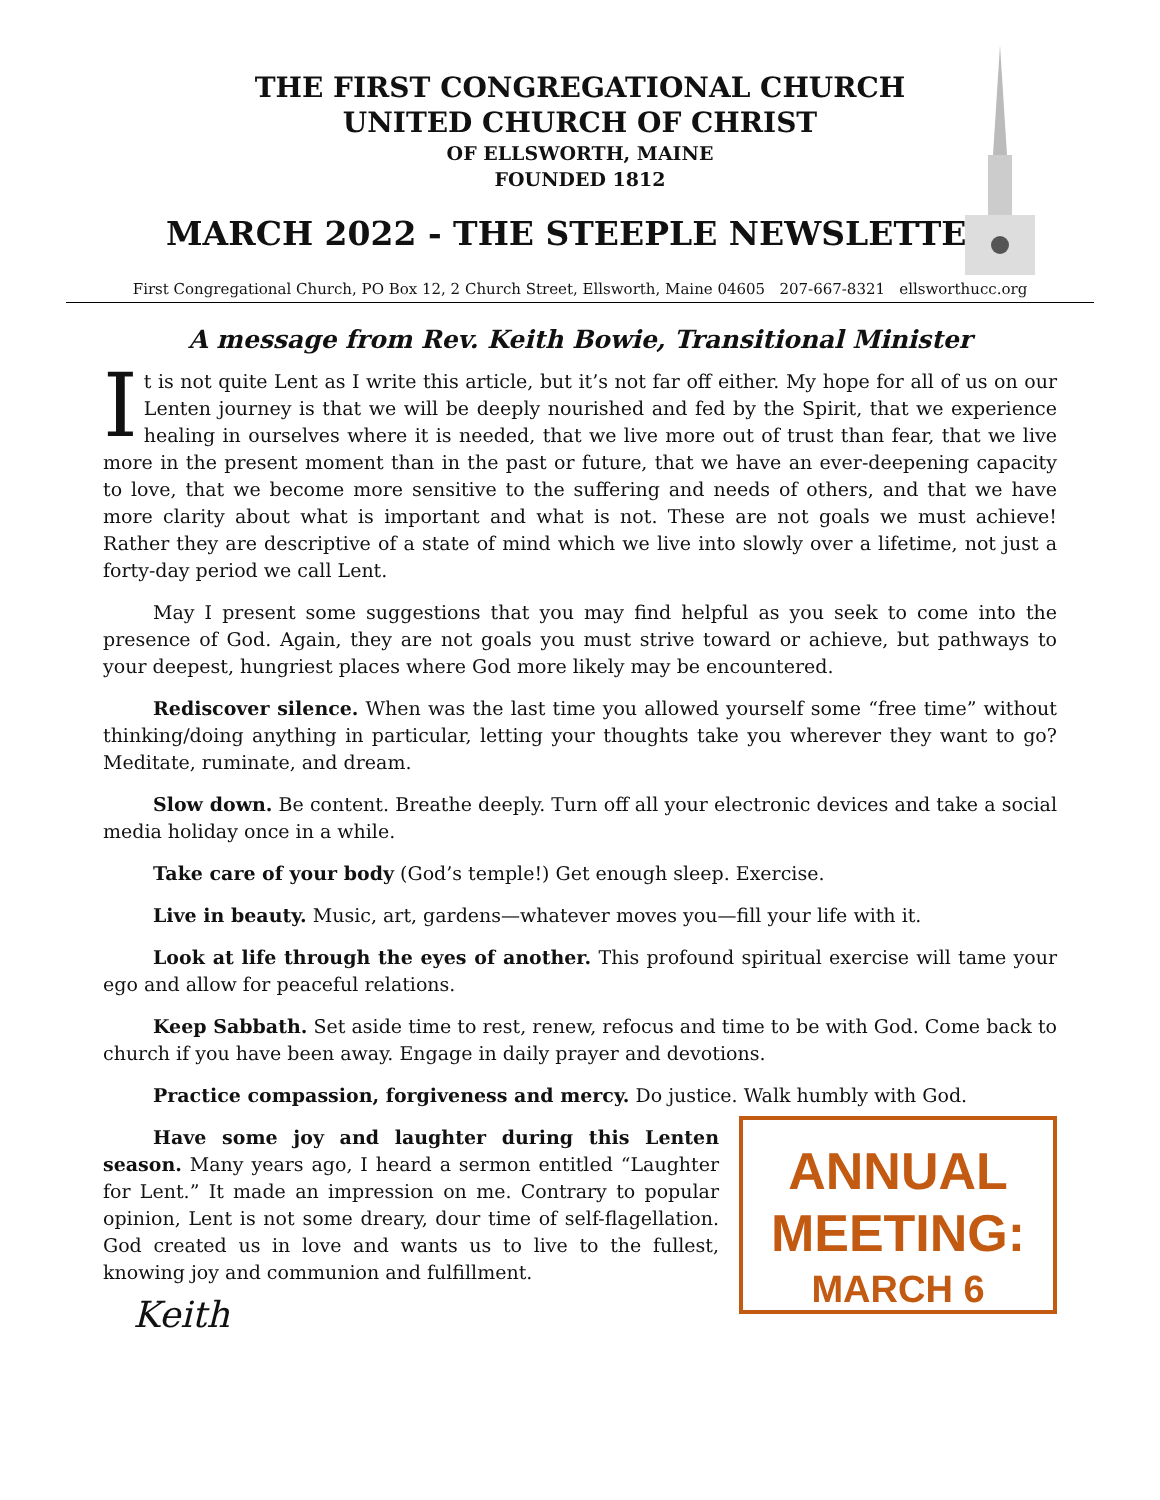THE FIRST CONGREGATIONAL CHURCH
UNITED CHURCH OF CHRIST
OF ELLSWORTH, MAINE
FOUNDED 1812
MARCH 2022 - THE STEEPLE NEWSLETTER
First Congregational Church, PO Box 12, 2 Church Street, Ellsworth, Maine 04605 207-667-8321 ellsworthucc.org
A message from Rev. Keith Bowie, Transitional Minister
It is not quite Lent as I write this article, but it’s not far off either. My hope for all of us on our Lenten journey is that we will be deeply nourished and fed by the Spirit, that we experience healing in ourselves where it is needed, that we live more out of trust than fear, that we live more in the present moment than in the past or future, that we have an ever-deepening capacity to love, that we become more sensitive to the suffering and needs of others, and that we have more clarity about what is important and what is not. These are not goals we must achieve! Rather they are descriptive of a state of mind which we live into slowly over a lifetime, not just a forty-day period we call Lent.
May I present some suggestions that you may find helpful as you seek to come into the presence of God. Again, they are not goals you must strive toward or achieve, but pathways to your deepest, hungriest places where God more likely may be encountered.
Rediscover silence. When was the last time you allowed yourself some “free time” without thinking/doing anything in particular, letting your thoughts take you wherever they want to go? Meditate, ruminate, and dream.
Slow down. Be content. Breathe deeply. Turn off all your electronic devices and take a social media holiday once in a while.
Take care of your body (God’s temple!) Get enough sleep. Exercise.
Live in beauty. Music, art, gardens—whatever moves you—fill your life with it.
Look at life through the eyes of another. This profound spiritual exercise will tame your ego and allow for peaceful relations.
Keep Sabbath. Set aside time to rest, renew, refocus and time to be with God. Come back to church if you have been away. Engage in daily prayer and devotions.
Practice compassion, forgiveness and mercy. Do justice. Walk humbly with God.
Have some joy and laughter during this Lenten season. Many years ago, I heard a sermon entitled “Laughter for Lent.” It made an impression on me. Contrary to popular opinion, Lent is not some dreary, dour time of self-flagellation. God created us in love and wants us to live to the fullest, knowing joy and communion and fulfillment.
Keith
ANNUAL
MEETING:
MARCH 6